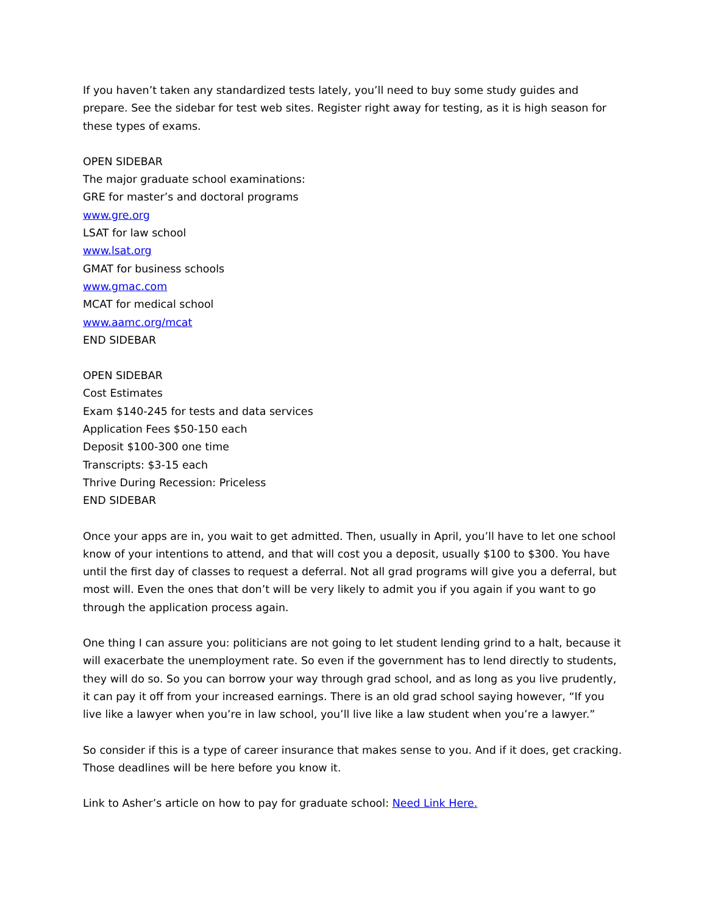If you haven’t taken any standardized tests lately, you’ll need to buy some study guides and prepare. See the sidebar for test web sites. Register right away for testing, as it is high season for these types of exams.
OPEN SIDEBAR
The major graduate school examinations:
GRE for master’s and doctoral programs
www.gre.org
LSAT for law school
www.lsat.org
GMAT for business schools
www.gmac.com
MCAT for medical school
www.aamc.org/mcat
END SIDEBAR
OPEN SIDEBAR
Cost Estimates
Exam $140-245 for tests and data services
Application Fees $50-150 each
Deposit $100-300 one time
Transcripts: $3-15 each
Thrive During Recession: Priceless
END SIDEBAR
Once your apps are in, you wait to get admitted. Then, usually in April, you’ll have to let one school know of your intentions to attend, and that will cost you a deposit, usually $100 to $300. You have until the first day of classes to request a deferral. Not all grad programs will give you a deferral, but most will. Even the ones that don’t will be very likely to admit you if you again if you want to go through the application process again.
One thing I can assure you: politicians are not going to let student lending grind to a halt, because it will exacerbate the unemployment rate. So even if the government has to lend directly to students, they will do so. So you can borrow your way through grad school, and as long as you live prudently, it can pay it off from your increased earnings. There is an old grad school saying however, “If you live like a lawyer when you’re in law school, you’ll live like a law student when you’re a lawyer.”
So consider if this is a type of career insurance that makes sense to you. And if it does, get cracking. Those deadlines will be here before you know it.
Link to Asher’s article on how to pay for graduate school: Need Link Here.